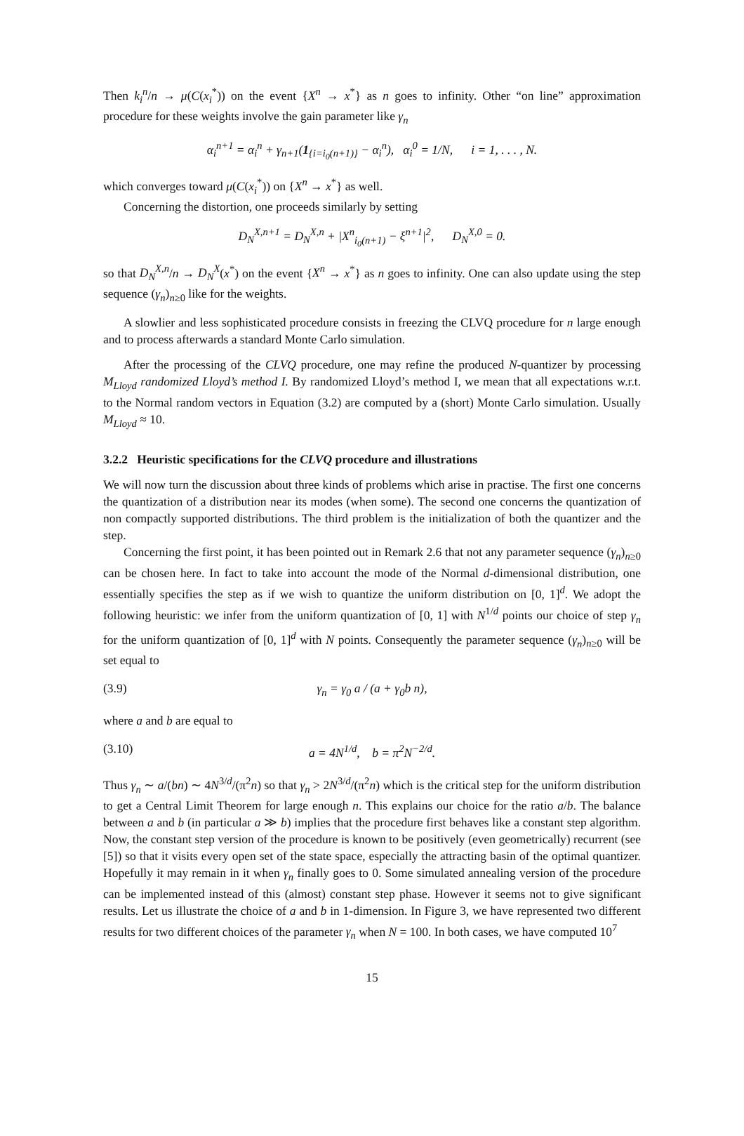Then k<sub>i</sub><sup>n</sup>/n → μ(C(x<sub>i</sub><sup>*</sup>)) on the event {X<sup>n</sup> → x<sup>*</sup>} as n goes to infinity. Other “on line” approximation procedure for these weights involve the gain parameter like γ<sub>n</sub>
α<sub>i</sub><sup>n+1</sup> = α<sub>i</sub><sup>n</sup> + γ<sub>n+1</sub>(1<sub>{i=i<sub>0</sub>(n+1)}</sub> − α<sub>i</sub><sup>n</sup>), α<sub>i</sub><sup>0</sup> = 1/N, i = 1, . . . , N.
which converges toward μ(C(x<sub>i</sub><sup>*</sup>)) on {X<sup>n</sup> → x<sup>*</sup>} as well.
Concerning the distortion, one proceeds similarly by setting
D<sub>N</sub><sup>X,n+1</sup> = D<sub>N</sub><sup>X,n</sup> + |X<sup>n</sup><sub>i<sub>0</sub>(n+1)</sub> − ξ<sup>n+1</sup>|<sup>2</sup>, D<sub>N</sub><sup>X,0</sup> = 0.
so that D<sub>N</sub><sup>X,n</sup>/n → D<sub>N</sub><sup>X</sup>(x<sup>*</sup>) on the event {X<sup>n</sup> → x<sup>*</sup>} as n goes to infinity. One can also update using the step sequence (γ<sub>n</sub>)<sub>n≥0</sub> like for the weights.
A slowlier and less sophisticated procedure consists in freezing the CLVQ procedure for n large enough and to process afterwards a standard Monte Carlo simulation.
After the processing of the CLVQ procedure, one may refine the produced N-quantizer by processing M<sub>Lloyd</sub> randomized Lloyd’s method I. By randomized Lloyd’s method I, we mean that all expectations w.r.t. to the Normal random vectors in Equation (3.2) are computed by a (short) Monte Carlo simulation. Usually M<sub>Lloyd</sub> ≈ 10.
3.2.2 Heuristic specifications for the CLVQ procedure and illustrations
We will now turn the discussion about three kinds of problems which arise in practise. The first one concerns the quantization of a distribution near its modes (when some). The second one concerns the quantization of non compactly supported distributions. The third problem is the initialization of both the quantizer and the step.
Concerning the first point, it has been pointed out in Remark 2.6 that not any parameter sequence (γ<sub>n</sub>)<sub>n≥0</sub> can be chosen here. In fact to take into account the mode of the Normal d-dimensional distribution, one essentially specifies the step as if we wish to quantize the uniform distribution on [0, 1]<sup>d</sup>. We adopt the following heuristic: we infer from the uniform quantization of [0, 1] with N<sup>1/d</sup> points our choice of step γ<sub>n</sub> for the uniform quantization of [0, 1]<sup>d</sup> with N points. Consequently the parameter sequence (γ<sub>n</sub>)<sub>n≥0</sub> will be set equal to
(3.9) γ<sub>n</sub> = γ<sub>0</sub> a / (a + γ<sub>0</sub>b n),
where a and b are equal to
(3.10) a = 4N<sup>1/d</sup>, b = π<sup>2</sup>N<sup>−2/d</sup>.
Thus γ<sub>n</sub> ∼ a/(bn) ∼ 4N<sup>3/d</sup>/(π<sup>2</sup>n) so that γ<sub>n</sub> > 2N<sup>3/d</sup>/(π<sup>2</sup>n) which is the critical step for the uniform distribution to get a Central Limit Theorem for large enough n. This explains our choice for the ratio a/b. The balance between a and b (in particular a ≫ b) implies that the procedure first behaves like a constant step algorithm. Now, the constant step version of the procedure is known to be positively (even geometrically) recurrent (see [5]) so that it visits every open set of the state space, especially the attracting basin of the optimal quantizer. Hopefully it may remain in it when γ<sub>n</sub> finally goes to 0. Some simulated annealing version of the procedure can be implemented instead of this (almost) constant step phase. However it seems not to give significant results. Let us illustrate the choice of a and b in 1-dimension. In Figure 3, we have represented two different results for two different choices of the parameter γ<sub>n</sub> when N = 100. In both cases, we have computed 10<sup>7</sup>
15